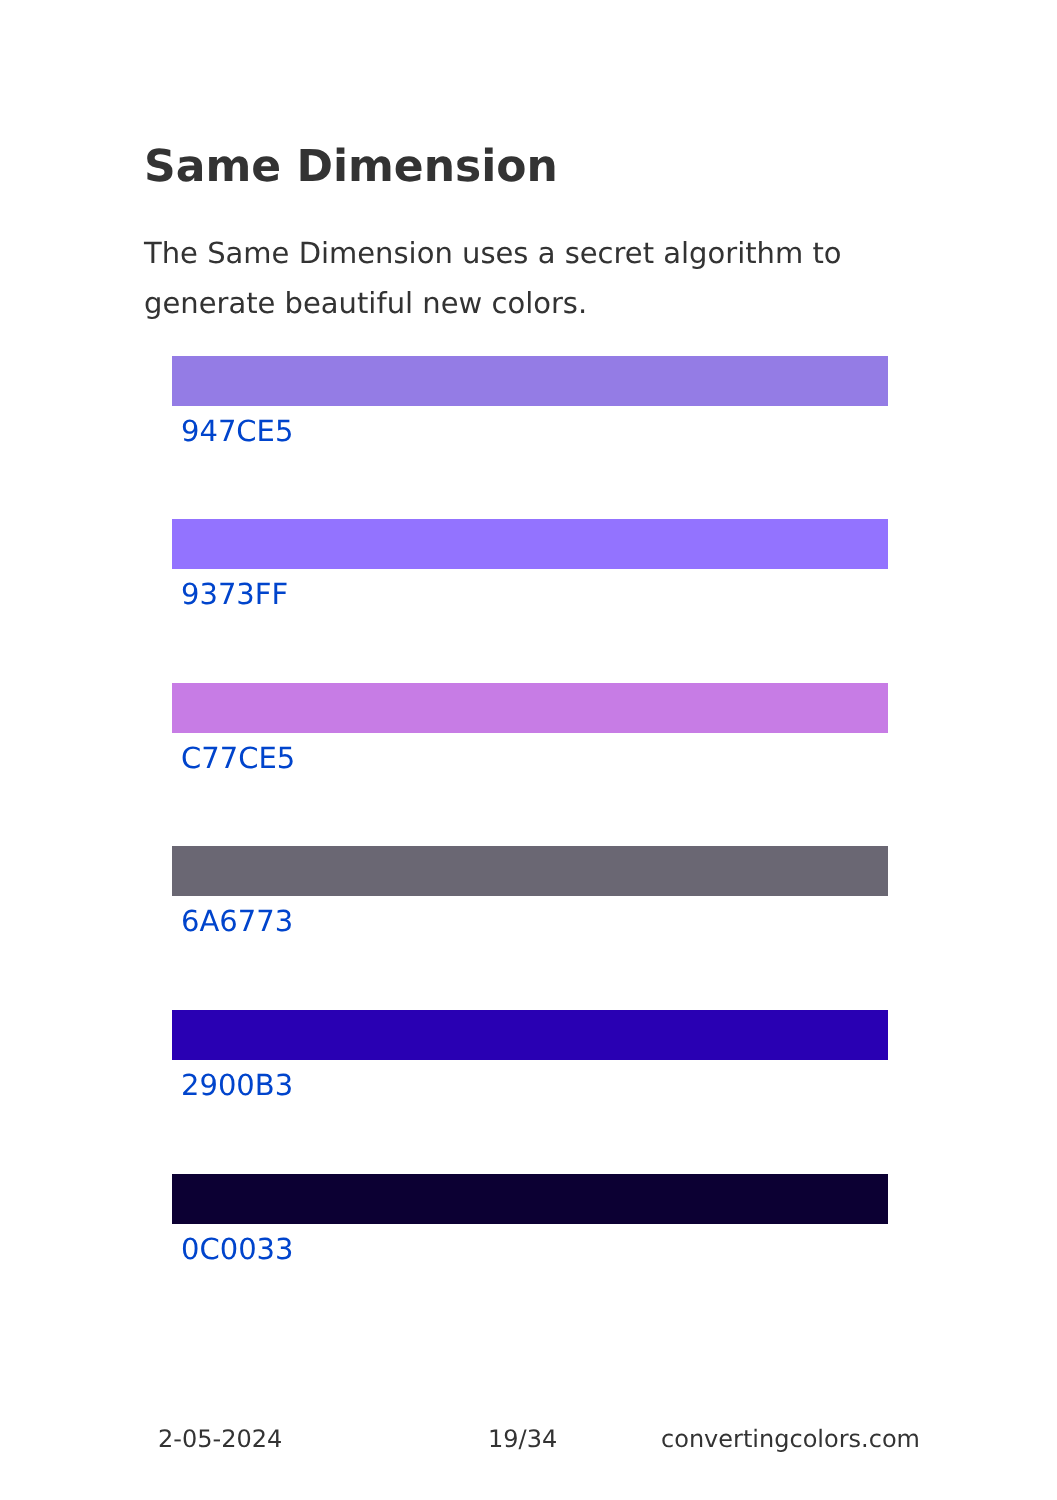Same Dimension
The Same Dimension uses a secret algorithm to generate beautiful new colors.
947CE5
9373FF
C77CE5
6A6773
2900B3
0C0033
2-05-2024 19/34 convertingcolors.com